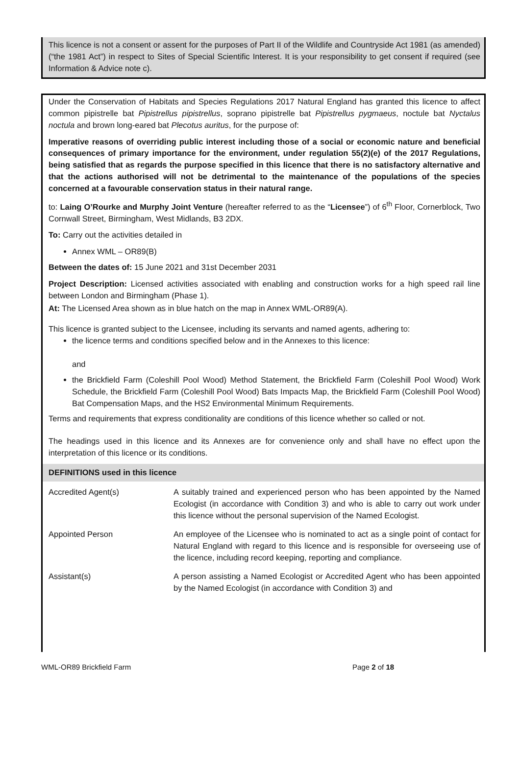This licence is not a consent or assent for the purposes of Part II of the Wildlife and Countryside Act 1981 (as amended) (“the 1981 Act”) in respect to Sites of Special Scientific Interest. It is your responsibility to get consent if required (see Information & Advice note c).
Under the Conservation of Habitats and Species Regulations 2017 Natural England has granted this licence to affect common pipistrelle bat Pipistrellus pipistrellus, soprano pipistrelle bat Pipistrellus pygmaeus, noctule bat Nyctalus noctula and brown long-eared bat Plecotus auritus, for the purpose of:
Imperative reasons of overriding public interest including those of a social or economic nature and beneficial consequences of primary importance for the environment, under regulation 55(2)(e) of the 2017 Regulations, being satisfied that as regards the purpose specified in this licence that there is no satisfactory alternative and that the actions authorised will not be detrimental to the maintenance of the populations of the species concerned at a favourable conservation status in their natural range.
to: Laing O’Rourke and Murphy Joint Venture (hereafter referred to as the “Licensee”) of 6<sup>th</sup> Floor, Cornerblock, Two Cornwall Street, Birmingham, West Midlands, B3 2DX.
To: Carry out the activities detailed in
Annex WML – OR89(B)
Between the dates of: 15 June 2021 and 31st December 2031
Project Description: Licensed activities associated with enabling and construction works for a high speed rail line between London and Birmingham (Phase 1).
At: The Licensed Area shown as in blue hatch on the map in Annex WML-OR89(A).
This licence is granted subject to the Licensee, including its servants and named agents, adhering to:
the licence terms and conditions specified below and in the Annexes to this licence:
and
the Brickfield Farm (Coleshill Pool Wood) Method Statement, the Brickfield Farm (Coleshill Pool Wood) Work Schedule, the Brickfield Farm (Coleshill Pool Wood) Bats Impacts Map, the Brickfield Farm (Coleshill Pool Wood) Bat Compensation Maps, and the HS2 Environmental Minimum Requirements.
Terms and requirements that express conditionality are conditions of this licence whether so called or not.
The headings used in this licence and its Annexes are for convenience only and shall have no effect upon the interpretation of this licence or its conditions.
DEFINITIONS used in this licence
| Accredited Agent(s) | A suitably trained and experienced person who has been appointed by the Named Ecologist (in accordance with Condition 3) and who is able to carry out work under this licence without the personal supervision of the Named Ecologist. |
| Appointed Person | An employee of the Licensee who is nominated to act as a single point of contact for Natural England with regard to this licence and is responsible for overseeing use of the licence, including record keeping, reporting and compliance. |
| Assistant(s) | A person assisting a Named Ecologist or Accredited Agent who has been appointed by the Named Ecologist (in accordance with Condition 3) and |
WML-OR89 Brickfield Farm Page 2 of 18